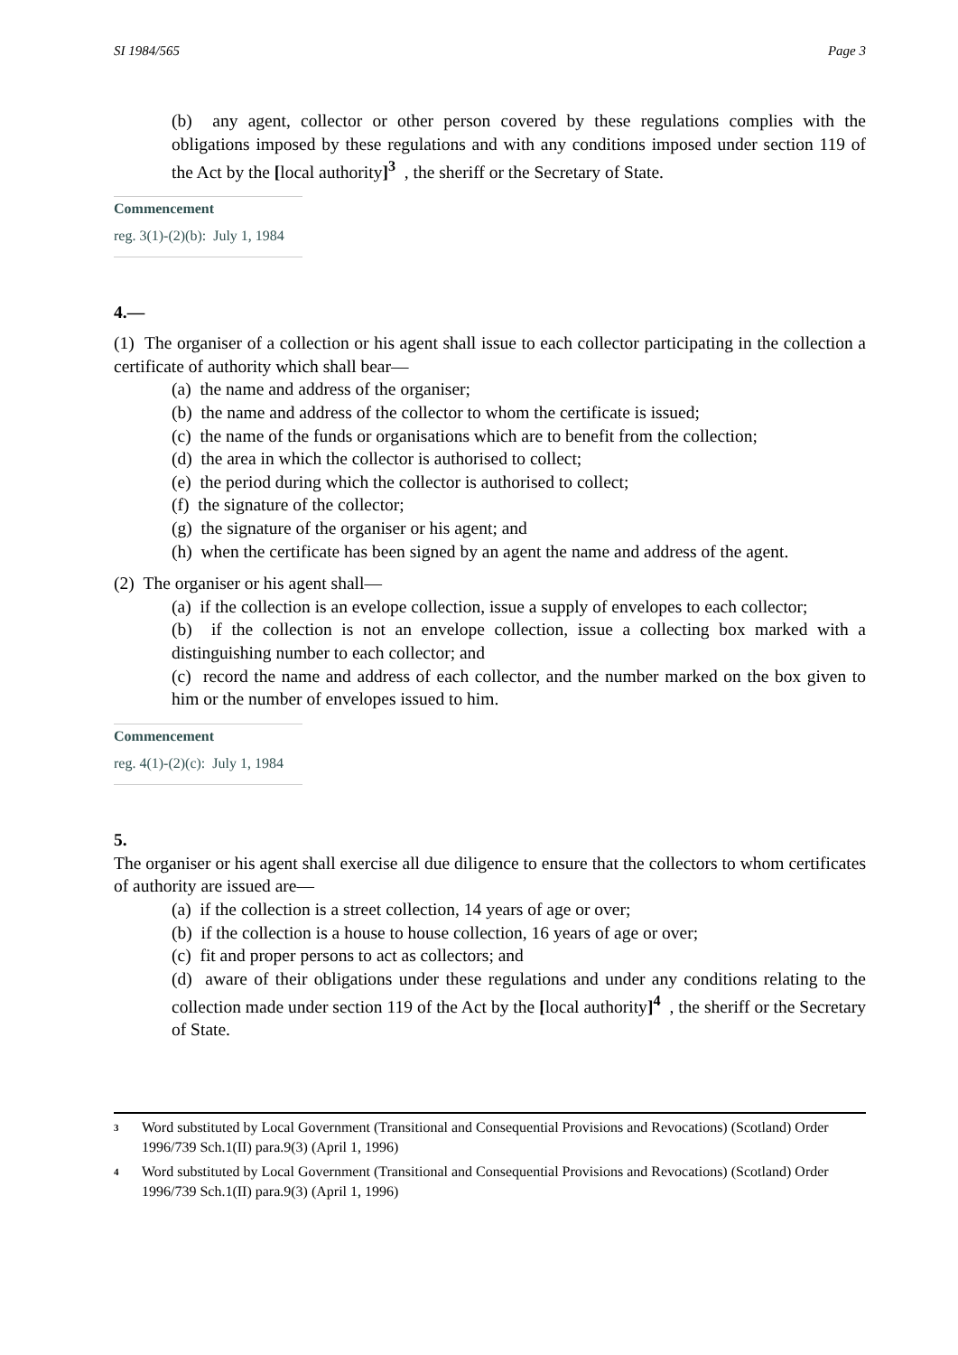SI 1984/565 Page 3
(b) any agent, collector or other person covered by these regulations complies with the obligations imposed by these regulations and with any conditions imposed under section 119 of the Act by the [local authority]<sup>3</sup> , the sheriff or the Secretary of State.
Commencement
reg. 3(1)-(2)(b): July 1, 1984
4.—
(1) The organiser of a collection or his agent shall issue to each collector participating in the collection a certificate of authority which shall bear—
(a) the name and address of the organiser;
(b) the name and address of the collector to whom the certificate is issued;
(c) the name of the funds or organisations which are to benefit from the collection;
(d) the area in which the collector is authorised to collect;
(e) the period during which the collector is authorised to collect;
(f) the signature of the collector;
(g) the signature of the organiser or his agent; and
(h) when the certificate has been signed by an agent the name and address of the agent.
(2) The organiser or his agent shall—
(a) if the collection is an evelope collection, issue a supply of envelopes to each collector;
(b) if the collection is not an envelope collection, issue a collecting box marked with a distinguishing number to each collector; and
(c) record the name and address of each collector, and the number marked on the box given to him or the number of envelopes issued to him.
Commencement
reg. 4(1)-(2)(c): July 1, 1984
5.
The organiser or his agent shall exercise all due diligence to ensure that the collectors to whom certificates of authority are issued are—
(a) if the collection is a street collection, 14 years of age or over;
(b) if the collection is a house to house collection, 16 years of age or over;
(c) fit and proper persons to act as collectors; and
(d) aware of their obligations under these regulations and under any conditions relating to the collection made under section 119 of the Act by the [local authority]<sup>4</sup> , the sheriff or the Secretary of State.
<sup>3</sup> Word substituted by Local Government (Transitional and Consequential Provisions and Revocations) (Scotland) Order 1996/739 Sch.1(II) para.9(3) (April 1, 1996)
<sup>4</sup> Word substituted by Local Government (Transitional and Consequential Provisions and Revocations) (Scotland) Order 1996/739 Sch.1(II) para.9(3) (April 1, 1996)